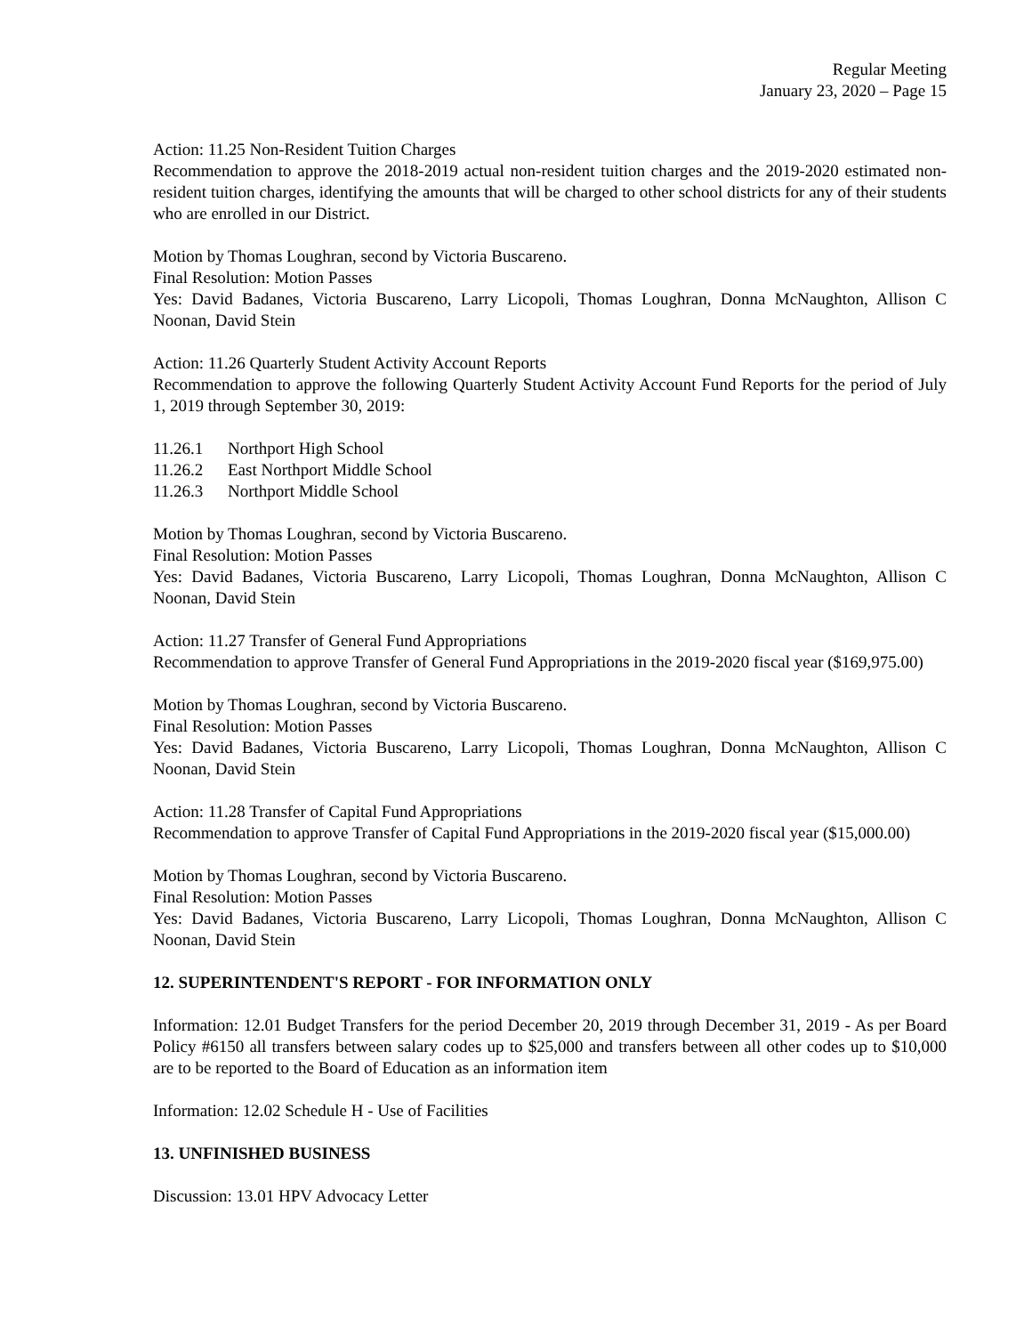Regular Meeting
January 23, 2020 – Page 15
Action: 11.25 Non-Resident Tuition Charges
Recommendation to approve the 2018-2019 actual non-resident tuition charges and the 2019-2020 estimated non-resident tuition charges, identifying the amounts that will be charged to other school districts for any of their students who are enrolled in our District.
Motion by Thomas Loughran, second by Victoria Buscareno.
Final Resolution: Motion Passes
Yes: David Badanes, Victoria Buscareno, Larry Licopoli, Thomas Loughran, Donna McNaughton, Allison C Noonan, David Stein
Action: 11.26 Quarterly Student Activity Account Reports
Recommendation to approve the following Quarterly Student Activity Account Fund Reports for the period of July 1, 2019 through September 30, 2019:
11.26.1 Northport High School
11.26.2 East Northport Middle School
11.26.3 Northport Middle School
Motion by Thomas Loughran, second by Victoria Buscareno.
Final Resolution: Motion Passes
Yes: David Badanes, Victoria Buscareno, Larry Licopoli, Thomas Loughran, Donna McNaughton, Allison C Noonan, David Stein
Action: 11.27 Transfer of General Fund Appropriations
Recommendation to approve Transfer of General Fund Appropriations in the 2019-2020 fiscal year ($169,975.00)
Motion by Thomas Loughran, second by Victoria Buscareno.
Final Resolution: Motion Passes
Yes: David Badanes, Victoria Buscareno, Larry Licopoli, Thomas Loughran, Donna McNaughton, Allison C Noonan, David Stein
Action: 11.28 Transfer of Capital Fund Appropriations
Recommendation to approve Transfer of Capital Fund Appropriations in the 2019-2020 fiscal year ($15,000.00)
Motion by Thomas Loughran, second by Victoria Buscareno.
Final Resolution: Motion Passes
Yes: David Badanes, Victoria Buscareno, Larry Licopoli, Thomas Loughran, Donna McNaughton, Allison C Noonan, David Stein
12. SUPERINTENDENT'S REPORT - FOR INFORMATION ONLY
Information: 12.01 Budget Transfers for the period December 20, 2019 through December 31, 2019 - As per Board Policy #6150 all transfers between salary codes up to $25,000 and transfers between all other codes up to $10,000 are to be reported to the Board of Education as an information item
Information: 12.02 Schedule H - Use of Facilities
13. UNFINISHED BUSINESS
Discussion: 13.01 HPV Advocacy Letter